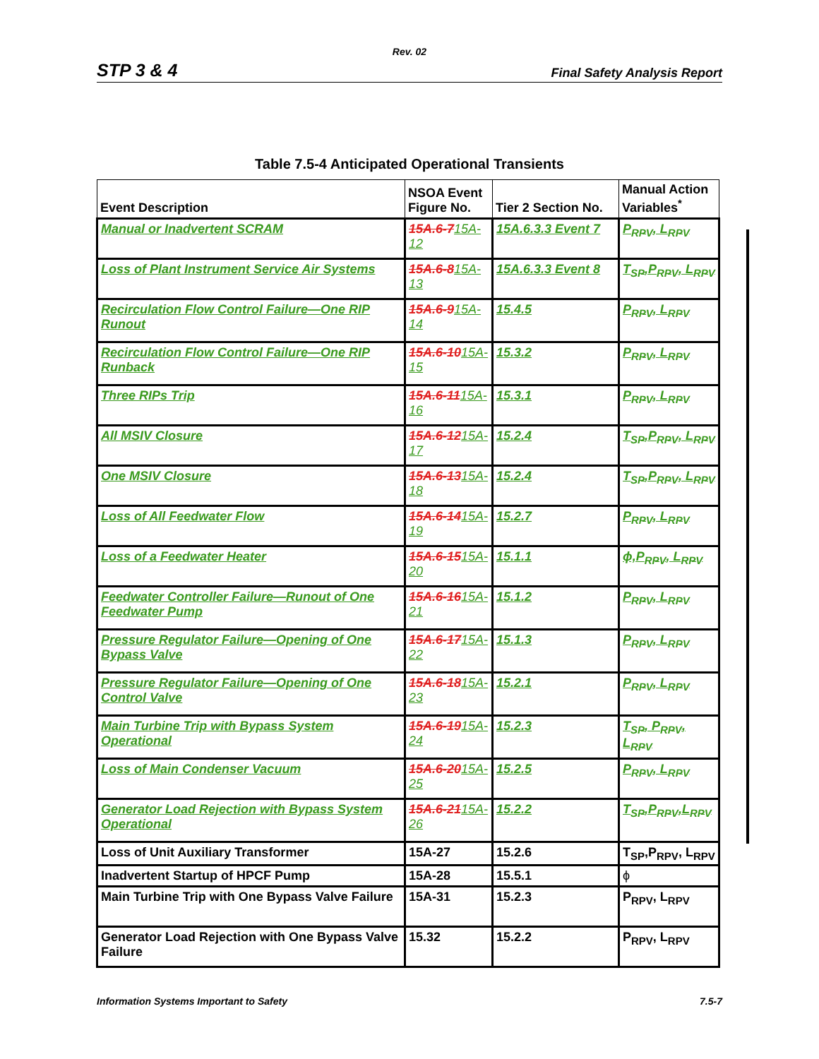Rev. 02
STP 3 & 4 Final Safety Analysis Report
Table 7.5-4 Anticipated Operational Transients
| Event Description | NSOA Event Figure No. | Tier 2 Section No. | Manual Action Variables<sup>*</sup> |
| --- | --- | --- | --- |
| Manual or Inadvertent SCRAM | 15A.6-7 15A-12 | 15A.6.3.3 Event 7 | P<sub>RPV</sub>, L<sub>RPV</sub> |
| Loss of Plant Instrument Service Air Systems | 15A.6-8 15A-13 | 15A.6.3.3 Event 8 | T<sub>SP</sub>,P<sub>RPV</sub>, L<sub>RPV</sub> |
| Recirculation Flow Control Failure—One RIP Runout | 15A.6-9 15A-14 | 15.4.5 | P<sub>RPV</sub>, L<sub>RPV</sub> |
| Recirculation Flow Control Failure—One RIP Runback | 15A.6-10 15A-15 | 15.3.2 | P<sub>RPV</sub>, L<sub>RPV</sub> |
| Three RIPs Trip | 15A.6-11 15A-16 | 15.3.1 | P<sub>RPV</sub>, L<sub>RPV</sub> |
| All MSIV Closure | 15A.6-12 15A-17 | 15.2.4 | T<sub>SP</sub>,P<sub>RPV</sub>, L<sub>RPV</sub> |
| One MSIV Closure | 15A.6-13 15A-18 | 15.2.4 | T<sub>SP</sub>,P<sub>RPV</sub>, L<sub>RPV</sub> |
| Loss of All Feedwater Flow | 15A.6-14 15A-19 | 15.2.7 | P<sub>RPV</sub>, L<sub>RPV</sub> |
| Loss of a Feedwater Heater | 15A.6-15 15A-20 | 15.1.1 | ϕ,P<sub>RPV</sub>, L<sub>RPV</sub> |
| Feedwater Controller Failure—Runout of One Feedwater Pump | 15A.6-16 15A-21 | 15.1.2 | P<sub>RPV</sub>, L<sub>RPV</sub> |
| Pressure Regulator Failure—Opening of One Bypass Valve | 15A.6-17 15A-22 | 15.1.3 | P<sub>RPV</sub>, L<sub>RPV</sub> |
| Pressure Regulator Failure—Opening of One Control Valve | 15A.6-18 15A-23 | 15.2.1 | P<sub>RPV</sub>, L<sub>RPV</sub> |
| Main Turbine Trip with Bypass System Operational | 15A.6-19 15A-24 | 15.2.3 | T<sub>SP</sub>, P<sub>RPV</sub>, L<sub>RPV</sub> |
| Loss of Main Condenser Vacuum | 15A.6-20 15A-25 | 15.2.5 | P<sub>RPV</sub>, L<sub>RPV</sub> |
| Generator Load Rejection with Bypass System Operational | 15A.6-21 15A-26 | 15.2.2 | T<sub>SP</sub>,P<sub>RPV</sub>,L<sub>RPV</sub> |
| Loss of Unit Auxiliary Transformer | 15A-27 | 15.2.6 | T<sub>SP</sub>,P<sub>RPV</sub>, L<sub>RPV</sub> |
| Inadvertent Startup of HPCF Pump | 15A-28 | 15.5.1 | ϕ |
| Main Turbine Trip with One Bypass Valve Failure | 15A-31 | 15.2.3 | P<sub>RPV</sub>, L<sub>RPV</sub> |
| Generator Load Rejection with One Bypass Valve Failure | 15.32 | 15.2.2 | P<sub>RPV</sub>, L<sub>RPV</sub> |
Information Systems Important to Safety 7.5-7